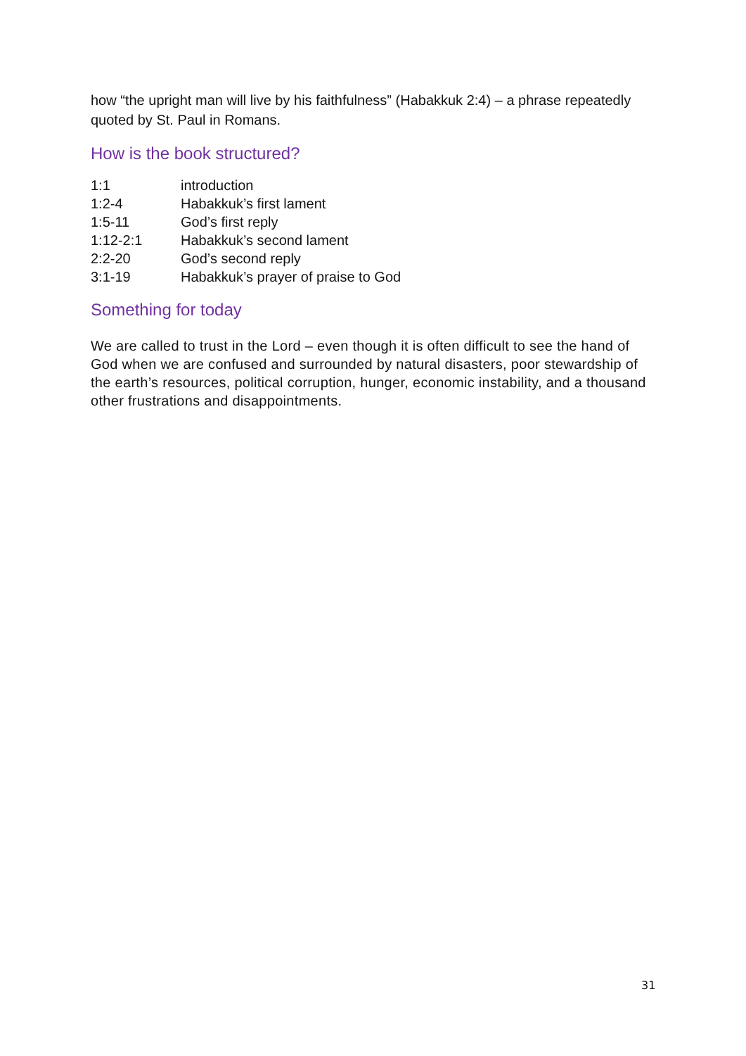how “the upright man will live by his faithfulness” (Habakkuk 2:4) – a phrase repeatedly quoted by St. Paul in Romans.
How is the book structured?
| 1:1 | introduction |
| 1:2-4 | Habakkuk’s first lament |
| 1:5-11 | God’s first reply |
| 1:12-2:1 | Habakkuk’s second lament |
| 2:2-20 | God’s second reply |
| 3:1-19 | Habakkuk’s prayer of praise to God |
Something for today
We are called to trust in the Lord – even though it is often difficult to see the hand of God when we are confused and surrounded by natural disasters, poor stewardship of the earth’s resources, political corruption, hunger, economic instability, and a thousand other frustrations and disappointments.
31